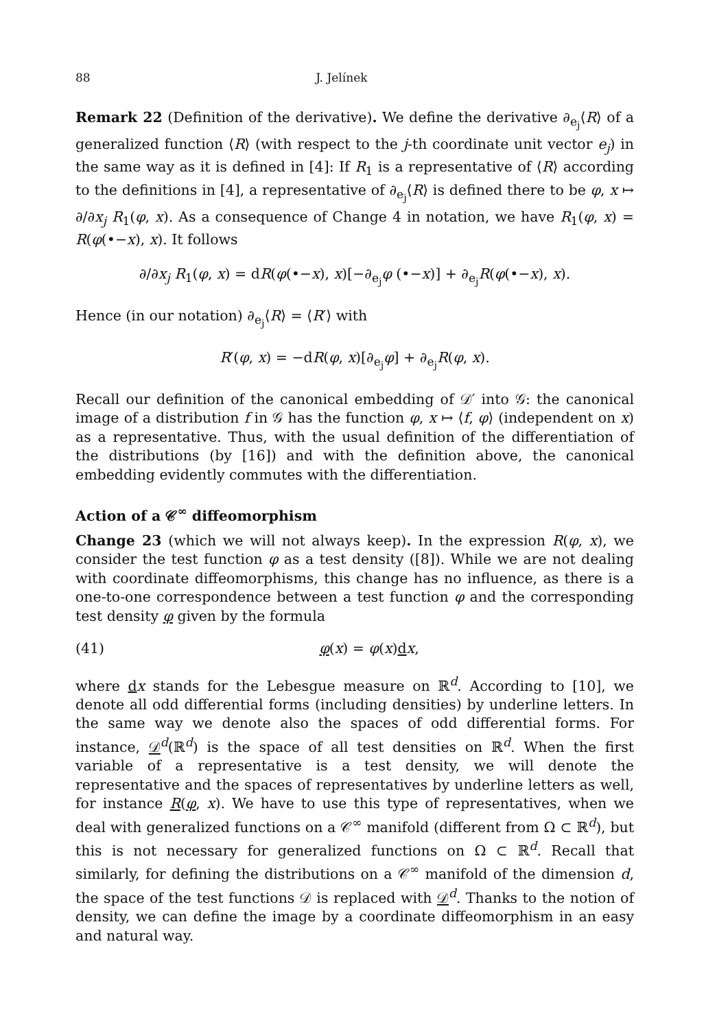88 J. Jelínek
Remark 22 (Definition of the derivative). We define the derivative ∂<sub>e<sub>j</sub></sub>⟨R⟩ of a generalized function ⟨R⟩ (with respect to the j-th coordinate unit vector e<sub>j</sub>) in the same way as it is defined in [4]: If R<sub>1</sub> is a representative of ⟨R⟩ according to the definitions in [4], a representative of ∂<sub>e<sub>j</sub></sub>⟨R⟩ is defined there to be φ, x ↦ ∂/∂x<sub>j</sub> R<sub>1</sub>(φ, x). As a consequence of Change 4 in notation, we have R<sub>1</sub>(φ, x) = R(φ(•−x), x). It follows
∂/∂x<sub>j</sub> R<sub>1</sub>(φ, x) = dR(φ(•−x), x)[−∂<sub>e<sub>j</sub></sub>φ (•−x)] + ∂<sub>e<sub>j</sub></sub>R(φ(•−x), x).
Hence (in our notation) ∂<sub>e<sub>j</sub></sub>⟨R⟩ = ⟨R′⟩ with
R′(φ, x) = −dR(φ, x)[∂<sub>e<sub>j</sub></sub>φ] + ∂<sub>e<sub>j</sub></sub>R(φ, x).
Recall our definition of the canonical embedding of 𝒟′ into 𝒢: the canonical image of a distribution f in 𝒢 has the function φ, x ↦ ⟨f, φ⟩ (independent on x) as a representative. Thus, with the usual definition of the differentiation of the distributions (by [16]) and with the definition above, the canonical embedding evidently commutes with the differentiation.
Action of a 𝒞<sup>∞</sup> diffeomorphism
Change 23 (which we will not always keep). In the expression R(φ, x), we consider the test function φ as a test density ([8]). While we are not dealing with coordinate diffeomorphisms, this change has no influence, as there is a one-to-one correspondence between a test function φ and the corresponding test density φ given by the formula
(41) φ(x) = φ(x)dx,
where dx stands for the Lebesgue measure on ℝ<sup>d</sup>. According to [10], we denote all odd differential forms (including densities) by underline letters. In the same way we denote also the spaces of odd differential forms. For instance, 𝒟<sup>d</sup>(ℝ<sup>d</sup>) is the space of all test densities on ℝ<sup>d</sup>. When the first variable of a representative is a test density, we will denote the representative and the spaces of representatives by underline letters as well, for instance R(φ, x). We have to use this type of representatives, when we deal with generalized functions on a 𝒞<sup>∞</sup> manifold (different from Ω ⊂ ℝ<sup>d</sup>), but this is not necessary for generalized functions on Ω ⊂ ℝ<sup>d</sup>. Recall that similarly, for defining the distributions on a 𝒞<sup>∞</sup> manifold of the dimension d, the space of the test functions 𝒟 is replaced with 𝒟<sup>d</sup>. Thanks to the notion of density, we can define the image by a coordinate diffeomorphism in an easy and natural way.